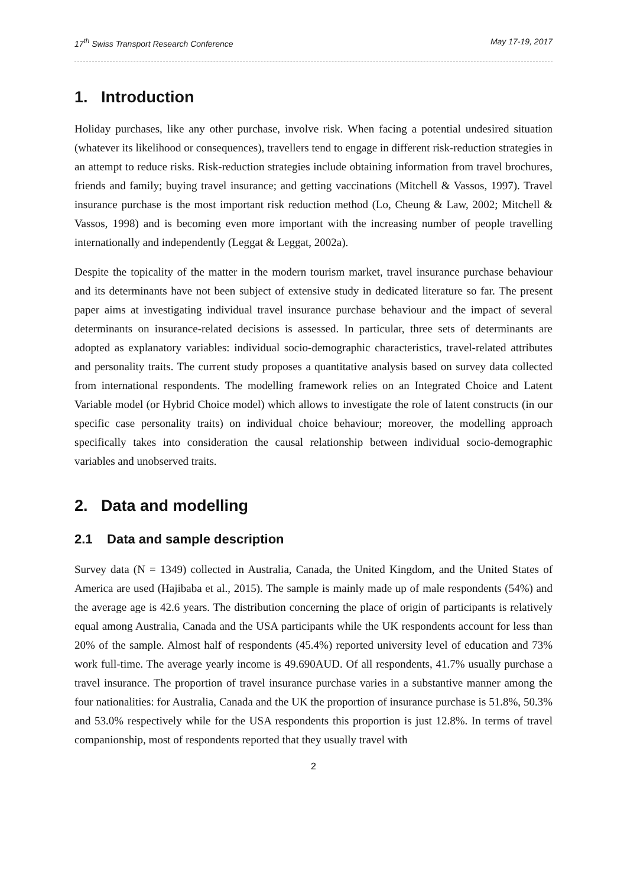17<sup>th</sup> Swiss Transport Research Conference May 17-19, 2017
1. Introduction
Holiday purchases, like any other purchase, involve risk. When facing a potential undesired situation (whatever its likelihood or consequences), travellers tend to engage in different risk-reduction strategies in an attempt to reduce risks. Risk-reduction strategies include obtaining information from travel brochures, friends and family; buying travel insurance; and getting vaccinations (Mitchell & Vassos, 1997). Travel insurance purchase is the most important risk reduction method (Lo, Cheung & Law, 2002; Mitchell & Vassos, 1998) and is becoming even more important with the increasing number of people travelling internationally and independently (Leggat & Leggat, 2002a).
Despite the topicality of the matter in the modern tourism market, travel insurance purchase behaviour and its determinants have not been subject of extensive study in dedicated literature so far. The present paper aims at investigating individual travel insurance purchase behaviour and the impact of several determinants on insurance-related decisions is assessed. In particular, three sets of determinants are adopted as explanatory variables: individual socio-demographic characteristics, travel-related attributes and personality traits. The current study proposes a quantitative analysis based on survey data collected from international respondents. The modelling framework relies on an Integrated Choice and Latent Variable model (or Hybrid Choice model) which allows to investigate the role of latent constructs (in our specific case personality traits) on individual choice behaviour; moreover, the modelling approach specifically takes into consideration the causal relationship between individual socio-demographic variables and unobserved traits.
2. Data and modelling
2.1 Data and sample description
Survey data (N = 1349) collected in Australia, Canada, the United Kingdom, and the United States of America are used (Hajibaba et al., 2015). The sample is mainly made up of male respondents (54%) and the average age is 42.6 years. The distribution concerning the place of origin of participants is relatively equal among Australia, Canada and the USA participants while the UK respondents account for less than 20% of the sample. Almost half of respondents (45.4%) reported university level of education and 73% work full-time. The average yearly income is 49.690AUD. Of all respondents, 41.7% usually purchase a travel insurance. The proportion of travel insurance purchase varies in a substantive manner among the four nationalities: for Australia, Canada and the UK the proportion of insurance purchase is 51.8%, 50.3% and 53.0% respectively while for the USA respondents this proportion is just 12.8%. In terms of travel companionship, most of respondents reported that they usually travel with
2